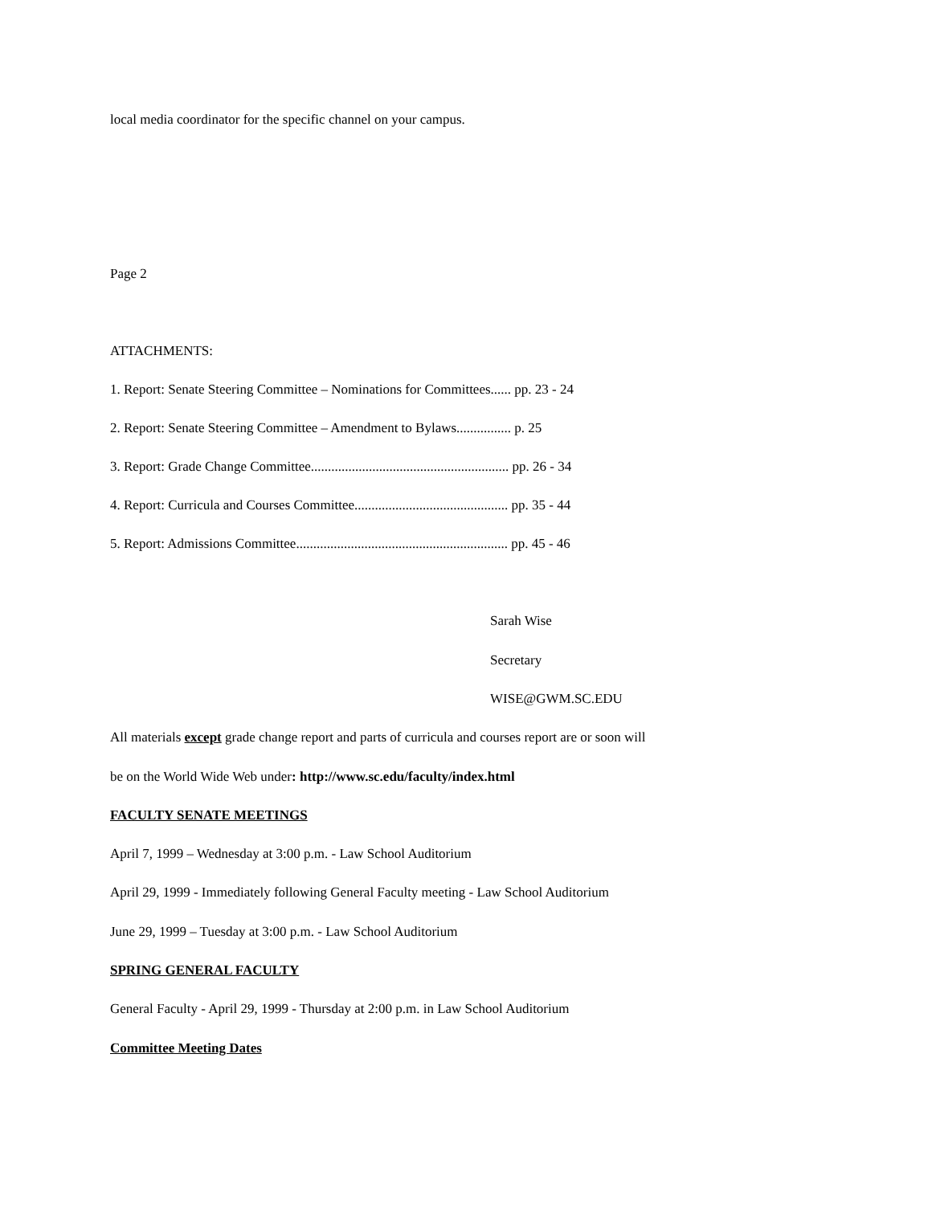local media coordinator for the specific channel on your campus.
Page 2
ATTACHMENTS:
1. Report: Senate Steering Committee – Nominations for Committees...... pp. 23 - 24
2. Report: Senate Steering Committee – Amendment to Bylaws................ p. 25
3. Report: Grade Change Committee.......................................................... pp. 26 - 34
4. Report: Curricula and Courses Committee............................................. pp. 35 - 44
5. Report: Admissions Committee.............................................................. pp. 45 - 46
Sarah Wise
Secretary
WISE@GWM.SC.EDU
All materials except grade change report and parts of curricula and courses report are or soon will
be on the World Wide Web under: http://www.sc.edu/faculty/index.html
FACULTY SENATE MEETINGS
April 7, 1999 – Wednesday at 3:00 p.m. - Law School Auditorium
April 29, 1999 - Immediately following General Faculty meeting - Law School Auditorium
June 29, 1999 – Tuesday at 3:00 p.m. - Law School Auditorium
SPRING GENERAL FACULTY
General Faculty - April 29, 1999 - Thursday at 2:00 p.m. in Law School Auditorium
Committee Meeting Dates